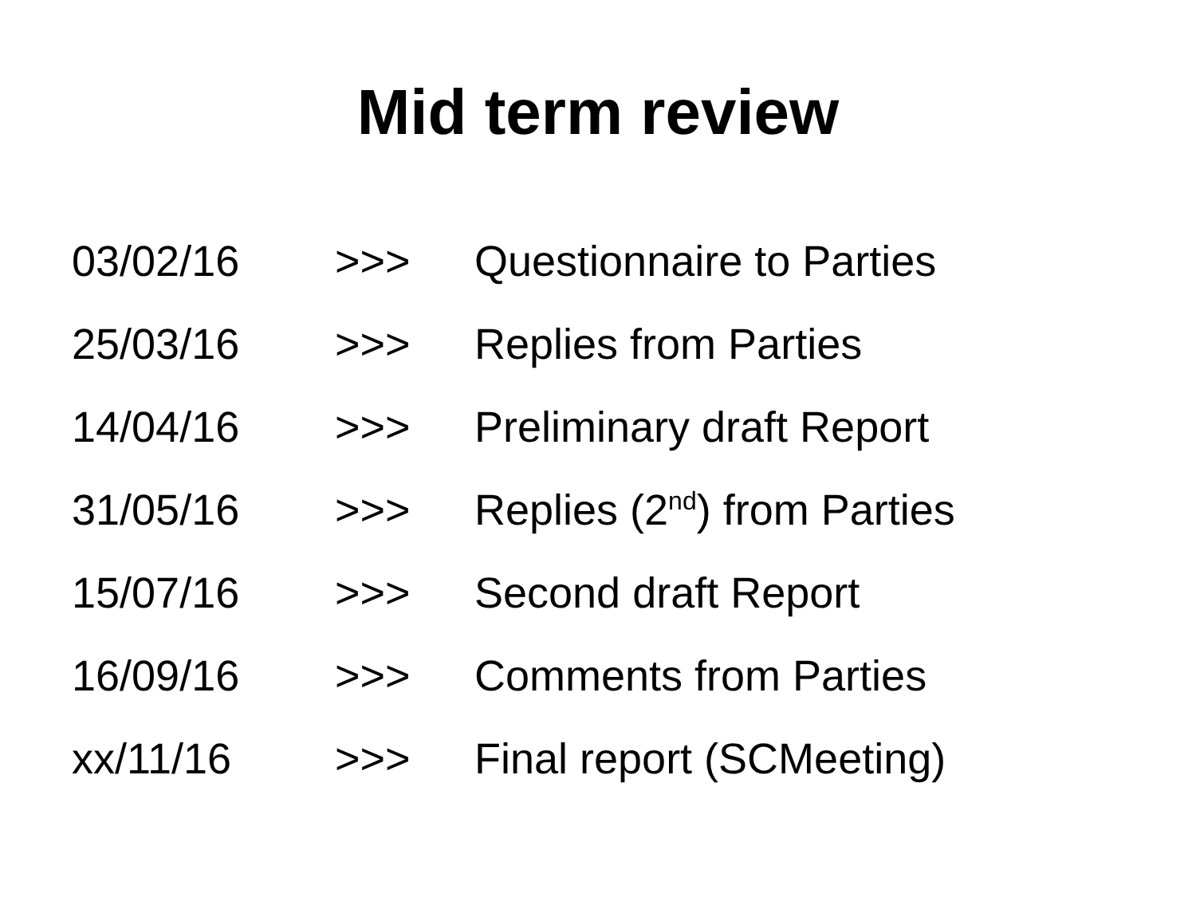Mid term review
03/02/16 >>> Questionnaire to Parties
25/03/16 >>> Replies from Parties
14/04/16 >>> Preliminary draft Report
31/05/16 >>> Replies (2<sup>nd</sup>) from Parties
15/07/16 >>> Second draft Report
16/09/16 >>> Comments from Parties
xx/11/16 >>> Final report (SCMeeting)